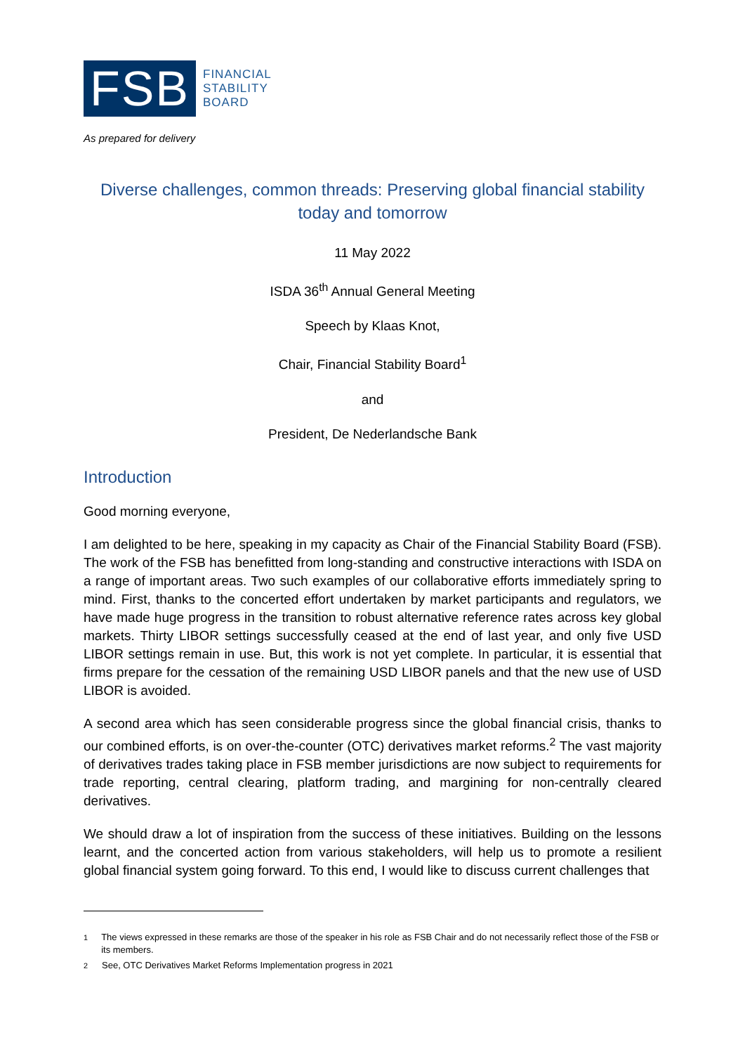FSB
FINANCIAL
STABILITY
BOARD
As prepared for delivery
Diverse challenges, common threads: Preserving global financial stability today and tomorrow
11 May 2022
ISDA 36<sup>th</sup> Annual General Meeting
Speech by Klaas Knot,
Chair, Financial Stability Board<sup>1</sup>
and
President, De Nederlandsche Bank
Introduction
Good morning everyone,
I am delighted to be here, speaking in my capacity as Chair of the Financial Stability Board (FSB). The work of the FSB has benefitted from long-standing and constructive interactions with ISDA on a range of important areas. Two such examples of our collaborative efforts immediately spring to mind. First, thanks to the concerted effort undertaken by market participants and regulators, we have made huge progress in the transition to robust alternative reference rates across key global markets. Thirty LIBOR settings successfully ceased at the end of last year, and only five USD LIBOR settings remain in use. But, this work is not yet complete. In particular, it is essential that firms prepare for the cessation of the remaining USD LIBOR panels and that the new use of USD LIBOR is avoided.
A second area which has seen considerable progress since the global financial crisis, thanks to our combined efforts, is on over-the-counter (OTC) derivatives market reforms.<sup>2</sup> The vast majority of derivatives trades taking place in FSB member jurisdictions are now subject to requirements for trade reporting, central clearing, platform trading, and margining for non-centrally cleared derivatives.
We should draw a lot of inspiration from the success of these initiatives. Building on the lessons learnt, and the concerted action from various stakeholders, will help us to promote a resilient global financial system going forward. To this end, I would like to discuss current challenges that
<sup>1</sup> The views expressed in these remarks are those of the speaker in his role as FSB Chair and do not necessarily reflect those of the FSB or its members.
<sup>2</sup> See, OTC Derivatives Market Reforms Implementation progress in 2021